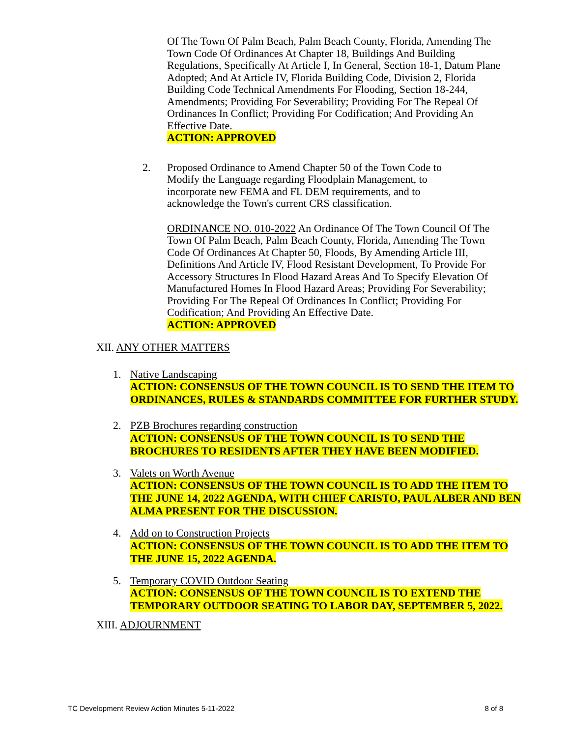Of The Town Of Palm Beach, Palm Beach County, Florida, Amending The Town Code Of Ordinances At Chapter 18, Buildings And Building Regulations, Specifically At Article I, In General, Section 18-1, Datum Plane Adopted; And At Article IV, Florida Building Code, Division 2, Florida Building Code Technical Amendments For Flooding, Section 18-244, Amendments; Providing For Severability; Providing For The Repeal Of Ordinances In Conflict; Providing For Codification; And Providing An Effective Date.
ACTION: APPROVED
2. Proposed Ordinance to Amend Chapter 50 of the Town Code to Modify the Language regarding Floodplain Management, to incorporate new FEMA and FL DEM requirements, and to acknowledge the Town's current CRS classification.
ORDINANCE NO. 010-2022 An Ordinance Of The Town Council Of The Town Of Palm Beach, Palm Beach County, Florida, Amending The Town Code Of Ordinances At Chapter 50, Floods, By Amending Article III, Definitions And Article IV, Flood Resistant Development, To Provide For Accessory Structures In Flood Hazard Areas And To Specify Elevation Of Manufactured Homes In Flood Hazard Areas; Providing For Severability; Providing For The Repeal Of Ordinances In Conflict; Providing For Codification; And Providing An Effective Date.
ACTION: APPROVED
XII. ANY OTHER MATTERS
1. Native Landscaping
ACTION: CONSENSUS OF THE TOWN COUNCIL IS TO SEND THE ITEM TO ORDINANCES, RULES & STANDARDS COMMITTEE FOR FURTHER STUDY.
2. PZB Brochures regarding construction
ACTION: CONSENSUS OF THE TOWN COUNCIL IS TO SEND THE BROCHURES TO RESIDENTS AFTER THEY HAVE BEEN MODIFIED.
3. Valets on Worth Avenue
ACTION: CONSENSUS OF THE TOWN COUNCIL IS TO ADD THE ITEM TO THE JUNE 14, 2022 AGENDA, WITH CHIEF CARISTO, PAUL ALBER AND BEN ALMA PRESENT FOR THE DISCUSSION.
4. Add on to Construction Projects
ACTION: CONSENSUS OF THE TOWN COUNCIL IS TO ADD THE ITEM TO THE JUNE 15, 2022 AGENDA.
5. Temporary COVID Outdoor Seating
ACTION: CONSENSUS OF THE TOWN COUNCIL IS TO EXTEND THE TEMPORARY OUTDOOR SEATING TO LABOR DAY, SEPTEMBER 5, 2022.
XIII. ADJOURNMENT
TC Development Review Action Minutes 5-11-2022 8 of 8